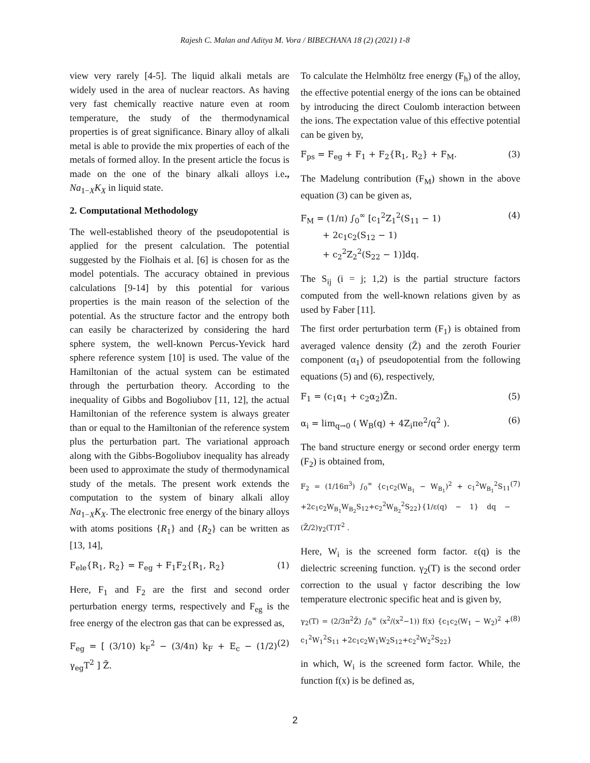Rajesh C. Malan and Aditya M. Vora / BIBECHANA 18 (2) (2021) 1-8
view very rarely [4-5]. The liquid alkali metals are widely used in the area of nuclear reactors. As having very fast chemically reactive nature even at room temperature, the study of the thermodynamical properties is of great significance. Binary alloy of alkali metal is able to provide the mix properties of each of the metals of formed alloy. In the present article the focus is made on the one of the binary alkali alloys i.e., Na<sub>1−X</sub>K<sub>X</sub> in liquid state.
2. Computational Methodology
The well-established theory of the pseudopotential is applied for the present calculation. The potential suggested by the Fiolhais et al. [6] is chosen for as the model potentials. The accuracy obtained in previous calculations [9-14] by this potential for various properties is the main reason of the selection of the potential. As the structure factor and the entropy both can easily be characterized by considering the hard sphere system, the well-known Percus-Yevick hard sphere reference system [10] is used. The value of the Hamiltonian of the actual system can be estimated through the perturbation theory. According to the inequality of Gibbs and Bogoliubov [11, 12], the actual Hamiltonian of the reference system is always greater than or equal to the Hamiltonian of the reference system plus the perturbation part. The variational approach along with the Gibbs-Bogoliubov inequality has already been used to approximate the study of thermodynamical study of the metals. The present work extends the computation to the system of binary alkali alloy Na<sub>1−X</sub>K<sub>X</sub>. The electronic free energy of the binary alloys with atoms positions {R<sub>1</sub>} and {R<sub>2</sub>} can be written as [13, 14],
F<sub>ele</sub>{R<sub>1</sub>, R<sub>2</sub>} = F<sub>eg</sub> + F<sub>1</sub>F<sub>2</sub>{R<sub>1</sub>, R<sub>2</sub>} (1)
Here, F<sub>1</sub> and F<sub>2</sub> are the first and second order perturbation energy terms, respectively and F<sub>eg</sub> is the free energy of the electron gas that can be expressed as,
F<sub>eg</sub> = [ (3/10) k<sub>F</sub><sup>2</sup> − (3/4π) k<sub>F</sub> + E<sub>c</sub> − (1/2) γ<sub>eg</sub>T<sup>2</sup> ] Z̄. (2)
To calculate the Helmhöltz free energy (F<sub>h</sub>) of the alloy, the effective potential energy of the ions can be obtained by introducing the direct Coulomb interaction between the ions. The expectation value of this effective potential can be given by,
F<sub>ps</sub> = F<sub>eg</sub> + F<sub>1</sub> + F<sub>2</sub>{R<sub>1</sub>, R<sub>2</sub>} + F<sub>M</sub>. (3)
The Madelung contribution (F<sub>M</sub>) shown in the above equation (3) can be given as,
F<sub>M</sub> = (1/π) ∫<sub>0</sub><sup>∞</sup> [c<sub>1</sub><sup>2</sup>Z<sub>1</sub><sup>2</sup>(S<sub>11</sub> − 1)
+ 2c<sub>1</sub>c<sub>2</sub>(S<sub>12</sub> − 1)
+ c<sub>2</sub><sup>2</sup>Z<sub>2</sub><sup>2</sup>(S<sub>22</sub> − 1)]dq. (4)
The S<sub>ij</sub> (i = j; 1,2) is the partial structure factors computed from the well-known relations given by as used by Faber [11].
The first order perturbation term (F<sub>1</sub>) is obtained from averaged valence density (Z̄) and the zeroth Fourier component (α<sub>1</sub>) of pseudopotential from the following equations (5) and (6), respectively,
F<sub>1</sub> = (c<sub>1</sub>α<sub>1</sub> + c<sub>2</sub>α<sub>2</sub>)Z̄n. (5)
α<sub>i</sub> = lim<sub>q→0</sub> ( W<sub>B</sub>(q) + 4Z<sub>i</sub>πe<sup>2</sup>/q<sup>2</sup> ). (6)
The band structure energy or second order energy term (F<sub>2</sub>) is obtained from,
F<sub>2</sub> = (1/16π<sup>3</sup>) ∫<sub>0</sub><sup>∞</sup> {c<sub>1</sub>c<sub>2</sub>(W<sub>B<sub>1</sub></sub> − W<sub>B<sub>1</sub></sub>)<sup>2</sup> + c<sub>1</sub><sup>2</sup>W<sub>B<sub>1</sub></sub><sup>2</sup>S<sub>11</sub> +2c<sub>1</sub>c<sub>2</sub>W<sub>B<sub>1</sub></sub>W<sub>B<sub>2</sub></sub>S<sub>12</sub>+c<sub>2</sub><sup>2</sup>W<sub>B<sub>2</sub></sub><sup>2</sup>S<sub>22</sub>}{1/ε(q) − 1} dq − (Z̄/2)γ<sub>2</sub>(T)T<sup>2</sup> . (7)
Here, W<sub>i</sub> is the screened form factor. ε(q) is the dielectric screening function. γ<sub>2</sub>(T) is the second order correction to the usual γ factor describing the low temperature electronic specific heat and is given by,
γ<sub>2</sub>(T) = (2/3π<sup>2</sup>Z̄) ∫<sub>0</sub><sup>∞</sup> (x<sup>2</sup>/(x<sup>2</sup>−1)) f(x) {c<sub>1</sub>c<sub>2</sub>(W<sub>1</sub> − W<sub>2</sub>)<sup>2</sup> + c<sub>1</sub><sup>2</sup>W<sub>1</sub><sup>2</sup>S<sub>11</sub> +2c<sub>1</sub>c<sub>2</sub>W<sub>1</sub>W<sub>2</sub>S<sub>12</sub>+c<sub>2</sub><sup>2</sup>W<sub>2</sub><sup>2</sup>S<sub>22</sub>} (8)
in which, W<sub>i</sub> is the screened form factor. While, the function f(x) is be defined as,
2